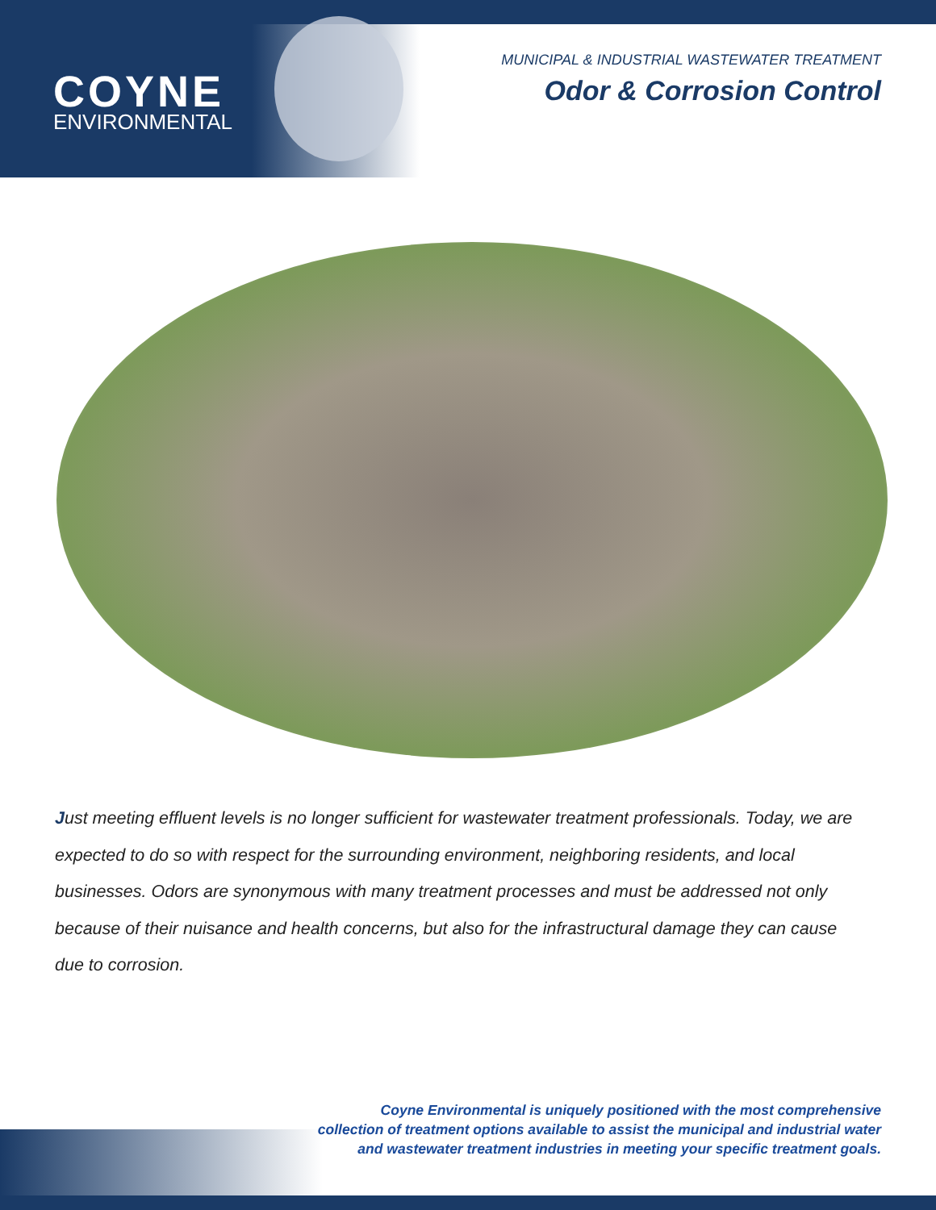COYNE
ENVIRONMENTAL
MUNICIPAL & INDUSTRIAL WASTEWATER TREATMENT
Odor & Corrosion Control
Just meeting effluent levels is no longer sufficient for wastewater treatment professionals. Today, we are expected to do so with respect for the surrounding environment, neighboring residents, and local businesses. Odors are synonymous with many treatment processes and must be addressed not only because of their nuisance and health concerns, but also for the infrastructural damage they can cause due to corrosion.
Coyne Environmental is uniquely positioned with the most comprehensive
collection of treatment options available to assist the municipal and industrial water
and wastewater treatment industries in meeting your specific treatment goals.